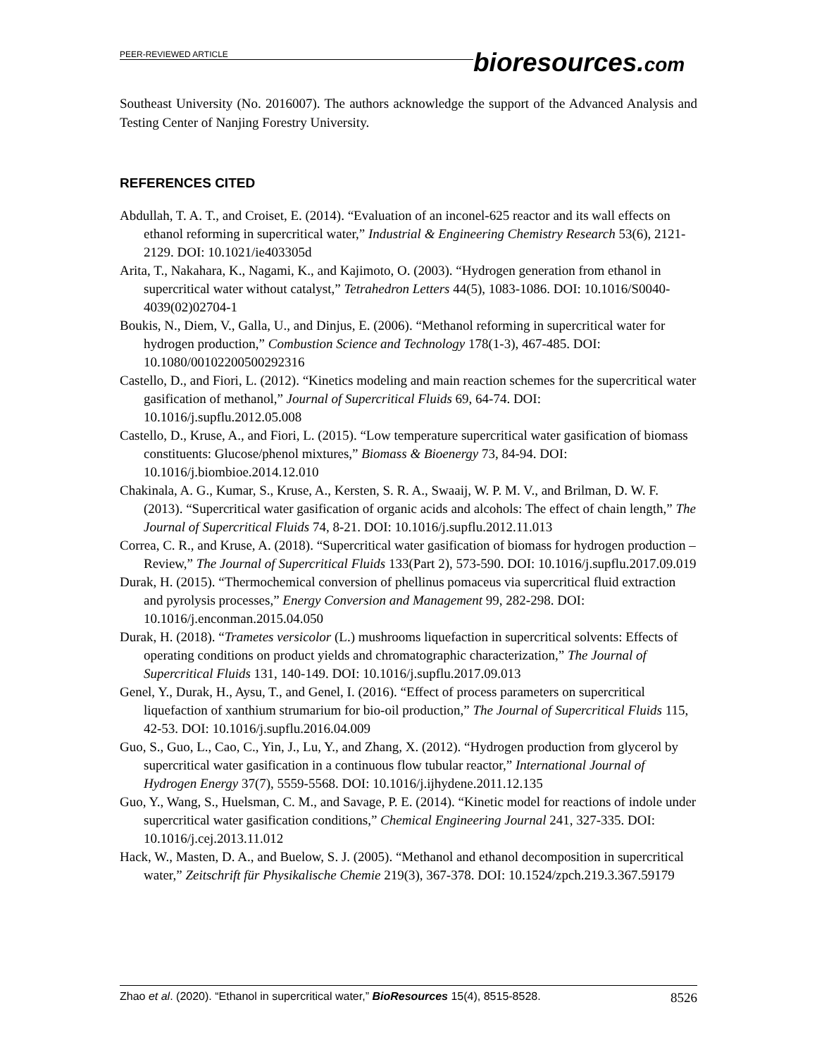PEER-REVIEWED ARTICLE
bioresources.com
Southeast University (No. 2016007). The authors acknowledge the support of the Advanced Analysis and Testing Center of Nanjing Forestry University.
REFERENCES CITED
Abdullah, T. A. T., and Croiset, E. (2014). “Evaluation of an inconel-625 reactor and its wall effects on ethanol reforming in supercritical water,” Industrial & Engineering Chemistry Research 53(6), 2121-2129. DOI: 10.1021/ie403305d
Arita, T., Nakahara, K., Nagami, K., and Kajimoto, O. (2003). “Hydrogen generation from ethanol in supercritical water without catalyst,” Tetrahedron Letters 44(5), 1083-1086. DOI: 10.1016/S0040-4039(02)02704-1
Boukis, N., Diem, V., Galla, U., and Dinjus, E. (2006). “Methanol reforming in supercritical water for hydrogen production,” Combustion Science and Technology 178(1-3), 467-485. DOI: 10.1080/00102200500292316
Castello, D., and Fiori, L. (2012). “Kinetics modeling and main reaction schemes for the supercritical water gasification of methanol,” Journal of Supercritical Fluids 69, 64-74. DOI: 10.1016/j.supflu.2012.05.008
Castello, D., Kruse, A., and Fiori, L. (2015). “Low temperature supercritical water gasification of biomass constituents: Glucose/phenol mixtures,” Biomass & Bioenergy 73, 84-94. DOI: 10.1016/j.biombioe.2014.12.010
Chakinala, A. G., Kumar, S., Kruse, A., Kersten, S. R. A., Swaaij, W. P. M. V., and Brilman, D. W. F. (2013). “Supercritical water gasification of organic acids and alcohols: The effect of chain length,” The Journal of Supercritical Fluids 74, 8-21. DOI: 10.1016/j.supflu.2012.11.013
Correa, C. R., and Kruse, A. (2018). “Supercritical water gasification of biomass for hydrogen production – Review,” The Journal of Supercritical Fluids 133(Part 2), 573-590. DOI: 10.1016/j.supflu.2017.09.019
Durak, H. (2015). “Thermochemical conversion of phellinus pomaceus via supercritical fluid extraction and pyrolysis processes,” Energy Conversion and Management 99, 282-298. DOI: 10.1016/j.enconman.2015.04.050
Durak, H. (2018). “Trametes versicolor (L.) mushrooms liquefaction in supercritical solvents: Effects of operating conditions on product yields and chromatographic characterization,” The Journal of Supercritical Fluids 131, 140-149. DOI: 10.1016/j.supflu.2017.09.013
Genel, Y., Durak, H., Aysu, T., and Genel, I. (2016). “Effect of process parameters on supercritical liquefaction of xanthium strumarium for bio-oil production,” The Journal of Supercritical Fluids 115, 42-53. DOI: 10.1016/j.supflu.2016.04.009
Guo, S., Guo, L., Cao, C., Yin, J., Lu, Y., and Zhang, X. (2012). “Hydrogen production from glycerol by supercritical water gasification in a continuous flow tubular reactor,” International Journal of Hydrogen Energy 37(7), 5559-5568. DOI: 10.1016/j.ijhydene.2011.12.135
Guo, Y., Wang, S., Huelsman, C. M., and Savage, P. E. (2014). “Kinetic model for reactions of indole under supercritical water gasification conditions,” Chemical Engineering Journal 241, 327-335. DOI: 10.1016/j.cej.2013.11.012
Hack, W., Masten, D. A., and Buelow, S. J. (2005). “Methanol and ethanol decomposition in supercritical water,” Zeitschrift für Physikalische Chemie 219(3), 367-378. DOI: 10.1524/zpch.219.3.367.59179
Zhao et al. (2020). “Ethanol in supercritical water,” BioResources 15(4), 8515-8528. 8526